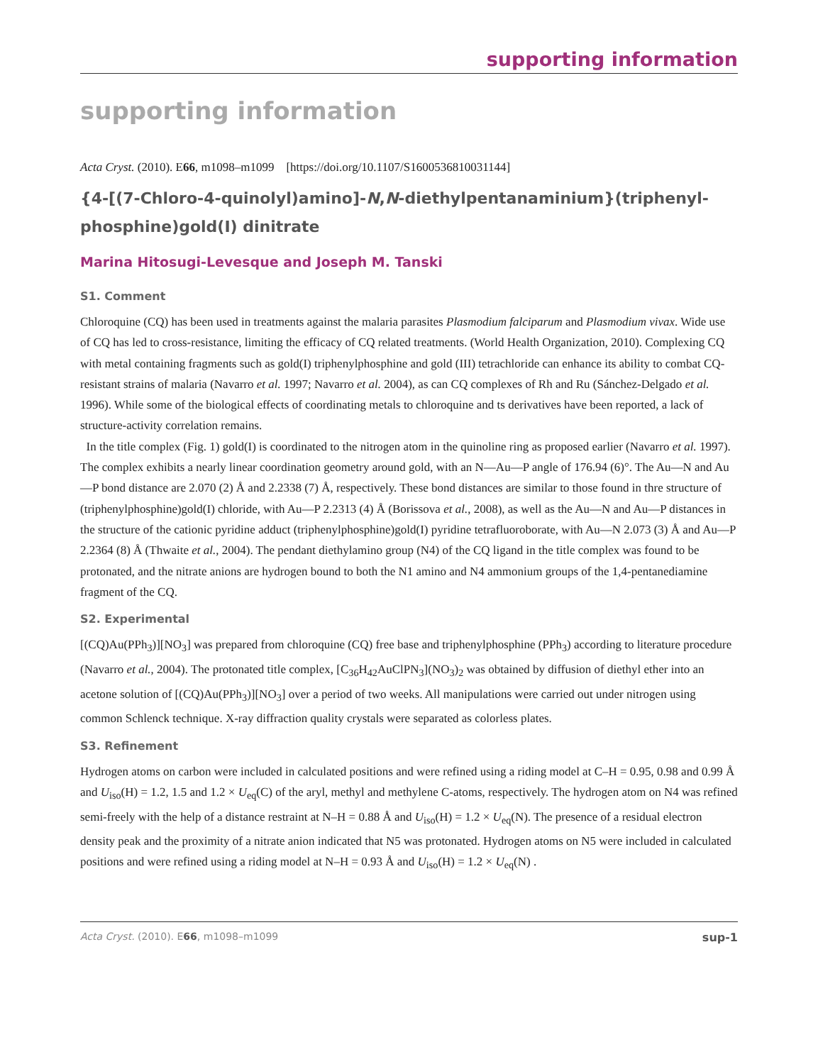supporting information
supporting information
Acta Cryst. (2010). E66, m1098–m1099 [https://doi.org/10.1107/S1600536810031144]
{4-[(7-Chloro-4-quinolyl)amino]-N,N-diethylpentanaminium}(triphenyl­phosphine)gold(I) dinitrate
Marina Hitosugi-Levesque and Joseph M. Tanski
S1. Comment
Chloroquine (CQ) has been used in treatments against the malaria parasites Plasmodium falciparum and Plasmodium vivax. Wide use of CQ has led to cross-resistance, limiting the efficacy of CQ related treatments. (World Health Organization, 2010). Complexing CQ with metal containing fragments such as gold(I) triphenylphosphine and gold (III) tetrachloride can enhance its ability to combat CQ-resistant strains of malaria (Navarro et al. 1997; Navarro et al. 2004), as can CQ complexes of Rh and Ru (Sánchez-Delgado et al. 1996). While some of the biological effects of coordinating metals to chloroquine and ts derivatives have been reported, a lack of structure-activity correlation remains.
In the title complex (Fig. 1) gold(I) is coordinated to the nitrogen atom in the quinoline ring as proposed earlier (Navarro et al. 1997). The complex exhibits a nearly linear coordination geometry around gold, with an N—Au—P angle of 176.94 (6)°. The Au—N and Au—P bond distance are 2.070 (2) Å and 2.2338 (7) Å, respectively. These bond distances are similar to those found in thre structure of (triphenylphosphine)gold(I) chloride, with Au—P 2.2313 (4) Å (Borissova et al., 2008), as well as the Au—N and Au—P distances in the structure of the cationic pyridine adduct (tri­phenylphosphine)gold(I) pyridine tetrafluoroborate, with Au—N 2.073 (3) Å and Au—P 2.2364 (8) Å (Thwaite et al., 2004). The pendant diethylamino group (N4) of the CQ ligand in the title complex was found to be protonated, and the nitrate anions are hydrogen bound to both the N1 amino and N4 ammonium groups of the 1,4-pentanediamine fragment of the CQ.
S2. Experimental
[(CQ)Au(PPh<sub>3</sub>)][NO<sub>3</sub>] was prepared from chloroquine (CQ) free base and triphenylphosphine (PPh<sub>3</sub>) according to literature procedure (Navarro et al., 2004). The protonated title complex, [C<sub>36</sub>H<sub>42</sub>AuClPN<sub>3</sub>](NO<sub>3</sub>)<sub>2</sub> was obtained by diffusion of diethyl ether into an acetone solution of [(CQ)Au(PPh<sub>3</sub>)][NO<sub>3</sub>] over a period of two weeks. All manipulations were carried out under nitrogen using common Schlenck technique. X-ray diffraction quality crystals were separated as colorless plates.
S3. Refinement
Hydrogen atoms on carbon were included in calculated positions and were refined using a riding model at C–H = 0.95, 0.98 and 0.99 Å and U<sub>iso</sub>(H) = 1.2, 1.5 and 1.2 × U<sub>eq</sub>(C) of the aryl, methyl and methylene C-atoms, respectively. The hydrogen atom on N4 was refined semi-freely with the help of a distance restraint at N–H = 0.88 Å and U<sub>iso</sub>(H) = 1.2 × U<sub>eq</sub>(N). The presence of a residual electron density peak and the proximity of a nitrate anion indicated that N5 was protonated. Hydrogen atoms on N5 were included in calculated positions and were refined using a riding model at N–H = 0.93 Å and U<sub>iso</sub>(H) = 1.2 × U<sub>eq</sub>(N) .
Acta Cryst. (2010). E66, m1098–m1099 sup-1